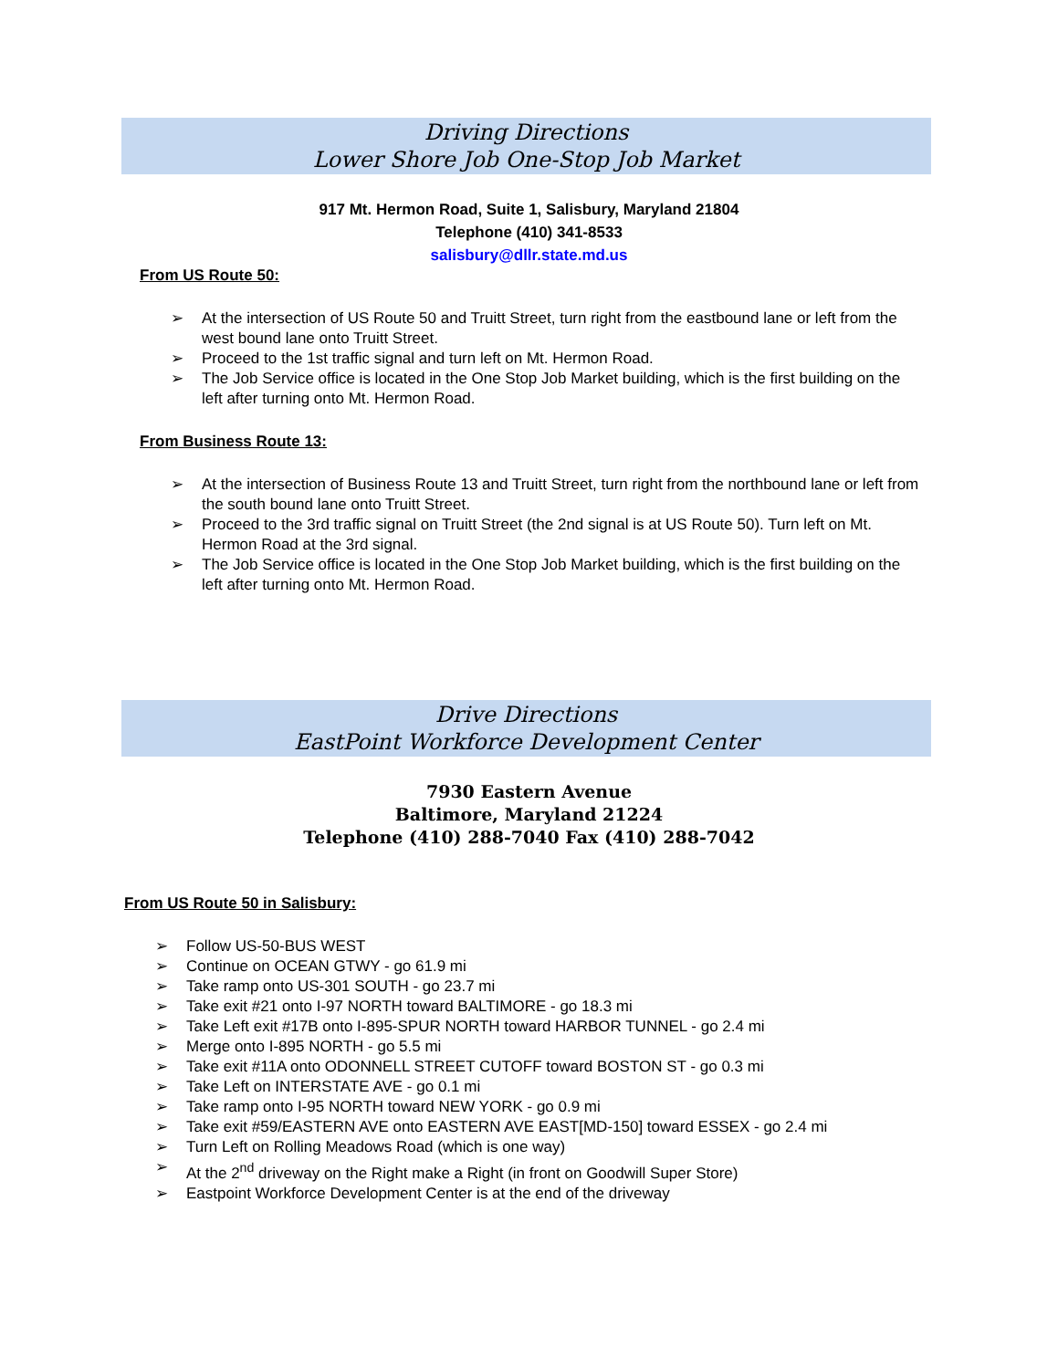Driving Directions
Lower Shore Job One-Stop Job Market
917 Mt. Hermon Road, Suite 1, Salisbury, Maryland 21804
Telephone (410) 341-8533
salisbury@dllr.state.md.us
From US Route 50:
➢ At the intersection of US Route 50 and Truitt Street, turn right from the eastbound lane or left from the west bound lane onto Truitt Street.
➢ Proceed to the 1st traffic signal and turn left on Mt. Hermon Road.
➢ The Job Service office is located in the One Stop Job Market building, which is the first building on the left after turning onto Mt. Hermon Road.
From Business Route 13:
➢ At the intersection of Business Route 13 and Truitt Street, turn right from the northbound lane or left from the south bound lane onto Truitt Street.
➢ Proceed to the 3rd traffic signal on Truitt Street (the 2nd signal is at US Route 50). Turn left on Mt. Hermon Road at the 3rd signal.
➢ The Job Service office is located in the One Stop Job Market building, which is the first building on the left after turning onto Mt. Hermon Road.
Drive Directions
EastPoint Workforce Development Center
7930 Eastern Avenue
Baltimore, Maryland 21224
Telephone (410) 288-7040 Fax (410) 288-7042
From US Route 50 in Salisbury:
➢ Follow US-50-BUS WEST
➢ Continue on OCEAN GTWY - go 61.9 mi
➢ Take ramp onto US-301 SOUTH - go 23.7 mi
➢ Take exit #21 onto I-97 NORTH toward BALTIMORE - go 18.3 mi
➢ Take Left exit #17B onto I-895-SPUR NORTH toward HARBOR TUNNEL - go 2.4 mi
➢ Merge onto I-895 NORTH - go 5.5 mi
➢ Take exit #11A onto ODONNELL STREET CUTOFF toward BOSTON ST - go 0.3 mi
➢ Take Left on INTERSTATE AVE - go 0.1 mi
➢ Take ramp onto I-95 NORTH toward NEW YORK - go 0.9 mi
➢ Take exit #59/EASTERN AVE onto EASTERN AVE EAST[MD-150] toward ESSEX - go 2.4 mi
➢ Turn Left on Rolling Meadows Road (which is one way)
➢ At the 2<sup>nd</sup> driveway on the Right make a Right (in front on Goodwill Super Store)
➢ Eastpoint Workforce Development Center is at the end of the driveway